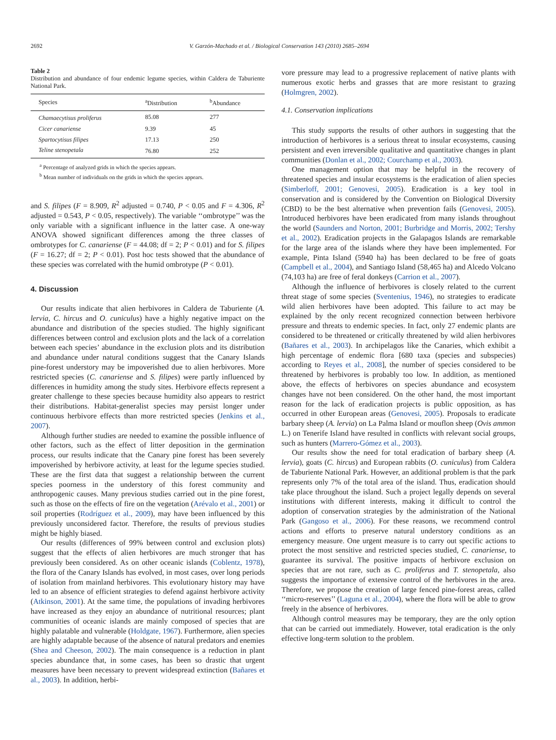2692 V. Garzón-Machado et al. / Biological Conservation 143 (2010) 2685–2694
Table 2
Distribution and abundance of four endemic legume species, within Caldera de Taburiente National Park.
| Species | <sup>a</sup> Distribution | <sup>b</sup> Abundance |
| --- | --- | --- |
| Chamaecytisus proliferus | 85.08 | 277 |
| Cicer canariense | 9.39 | 45 |
| Spartocytisus filipes | 17.13 | 250 |
| Teline stenopetala | 76.80 | 252 |
<sup>a</sup> Percentage of analyzed grids in which the species appears.
<sup>b</sup> Mean number of individuals on the grids in which the species appears.
and S. filipes (F = 8.909, R<sup>2</sup> adjusted = 0.740, P < 0.05 and F = 4.306, R<sup>2</sup> adjusted = 0.543, P < 0.05, respectively). The variable ‘‘ombrotype’’ was the only variable with a significant influence in the latter case. A one-way ANOVA showed significant differences among the three classes of ombrotypes for C. canariense (F = 44.08; df = 2; P < 0.01) and for S. filipes (F = 16.27; df = 2; P < 0.01). Post hoc tests showed that the abundance of these species was correlated with the humid ombrotype (P < 0.01).
4. Discussion
Our results indicate that alien herbivores in Caldera de Taburiente (A. lervia, C. hircus and O. cuniculus) have a highly negative impact on the abundance and distribution of the species studied. The highly significant differences between control and exclusion plots and the lack of a correlation between each species’ abundance in the exclusion plots and its distribution and abundance under natural conditions suggest that the Canary Islands pine-forest understory may be impoverished due to alien herbivores. More restricted species (C. canariense and S. filipes) were partly influenced by differences in humidity among the study sites. Herbivore effects represent a greater challenge to these species because humidity also appears to restrict their distributions. Habitat-generalist species may persist longer under continuous herbivore effects than more restricted species (Jenkins et al., 2007).
Although further studies are needed to examine the possible influence of other factors, such as the effect of litter deposition in the germination process, our results indicate that the Canary pine forest has been severely impoverished by herbivore activity, at least for the legume species studied. These are the first data that suggest a relationship between the current species poorness in the understory of this forest community and anthropogenic causes. Many previous studies carried out in the pine forest, such as those on the effects of fire on the vegetation (Arévalo et al., 2001) or soil properties (Rodríguez et al., 2009), may have been influenced by this previously unconsidered factor. Therefore, the results of previous studies might be highly biased.
Our results (differences of 99% between control and exclusion plots) suggest that the effects of alien herbivores are much stronger that has previously been considered. As on other oceanic islands (Coblentz, 1978), the flora of the Canary Islands has evolved, in most cases, over long periods of isolation from mainland herbivores. This evolutionary history may have led to an absence of efficient strategies to defend against herbivore activity (Atkinson, 2001). At the same time, the populations of invading herbivores have increased as they enjoy an abundance of nutritional resources; plant communities of oceanic islands are mainly composed of species that are highly palatable and vulnerable (Holdgate, 1967). Furthermore, alien species are highly adaptable because of the absence of natural predators and enemies (Shea and Cheeson, 2002). The main consequence is a reduction in plant species abundance that, in some cases, has been so drastic that urgent measures have been necessary to prevent widespread extinction (Bañares et al., 2003). In addition, herbi-
vore pressure may lead to a progressive replacement of native plants with numerous exotic herbs and grasses that are more resistant to grazing (Holmgren, 2002).
4.1. Conservation implications
This study supports the results of other authors in suggesting that the introduction of herbivores is a serious threat to insular ecosystems, causing persistent and even irreversible qualitative and quantitative changes in plant communities (Donlan et al., 2002; Courchamp et al., 2003).
One management option that may be helpful in the recovery of threatened species and insular ecosystems is the eradication of alien species (Simberloff, 2001; Genovesi, 2005). Eradication is a key tool in conservation and is considered by the Convention on Biological Diversity (CBD) to be the best alternative when prevention fails (Genovesi, 2005). Introduced herbivores have been eradicated from many islands throughout the world (Saunders and Norton, 2001; Burbridge and Morris, 2002; Tershy et al., 2002). Eradication projects in the Galapagos Islands are remarkable for the large area of the islands where they have been implemented. For example, Pinta Island (5940 ha) has been declared to be free of goats (Campbell et al., 2004), and Santiago Island (58,465 ha) and Alcedo Volcano (74,103 ha) are free of feral donkeys (Carrion et al., 2007).
Although the influence of herbivores is closely related to the current threat stage of some species (Sventenius, 1946), no strategies to eradicate wild alien herbivores have been adopted. This failure to act may be explained by the only recent recognized connection between herbivore pressure and threats to endemic species. In fact, only 27 endemic plants are considered to be threatened or critically threatened by wild alien herbivores (Bañares et al., 2003). In archipelagos like the Canaries, which exhibit a high percentage of endemic flora [680 taxa (species and subspecies) according to Reyes et al., 2008], the number of species considered to be threatened by herbivores is probably too low. In addition, as mentioned above, the effects of herbivores on species abundance and ecosystem changes have not been considered. On the other hand, the most important reason for the lack of eradication projects is public opposition, as has occurred in other European areas (Genovesi, 2005). Proposals to eradicate barbary sheep (A. lervia) on La Palma Island or mouflon sheep (Ovis ammon L.) on Tenerife Island have resulted in conflicts with relevant social groups, such as hunters (Marrero-Gómez et al., 2003).
Our results show the need for total eradication of barbary sheep (A. lervia), goats (C. hircus) and European rabbits (O. cuniculus) from Caldera de Taburiente National Park. However, an additional problem is that the park represents only 7% of the total area of the island. Thus, eradication should take place throughout the island. Such a project legally depends on several institutions with different interests, making it difficult to control the adoption of conservation strategies by the administration of the National Park (Gangoso et al., 2006). For these reasons, we recommend control actions and efforts to preserve natural understory conditions as an emergency measure. One urgent measure is to carry out specific actions to protect the most sensitive and restricted species studied, C. canariense, to guarantee its survival. The positive impacts of herbivore exclusion on species that are not rare, such as C. proliferus and T. stenopetala, also suggests the importance of extensive control of the herbivores in the area. Therefore, we propose the creation of large fenced pine-forest areas, called ‘‘micro-reserves’’ (Laguna et al., 2004), where the flora will be able to grow freely in the absence of herbivores.
Although control measures may be temporary, they are the only option that can be carried out immediately. However, total eradication is the only effective long-term solution to the problem.